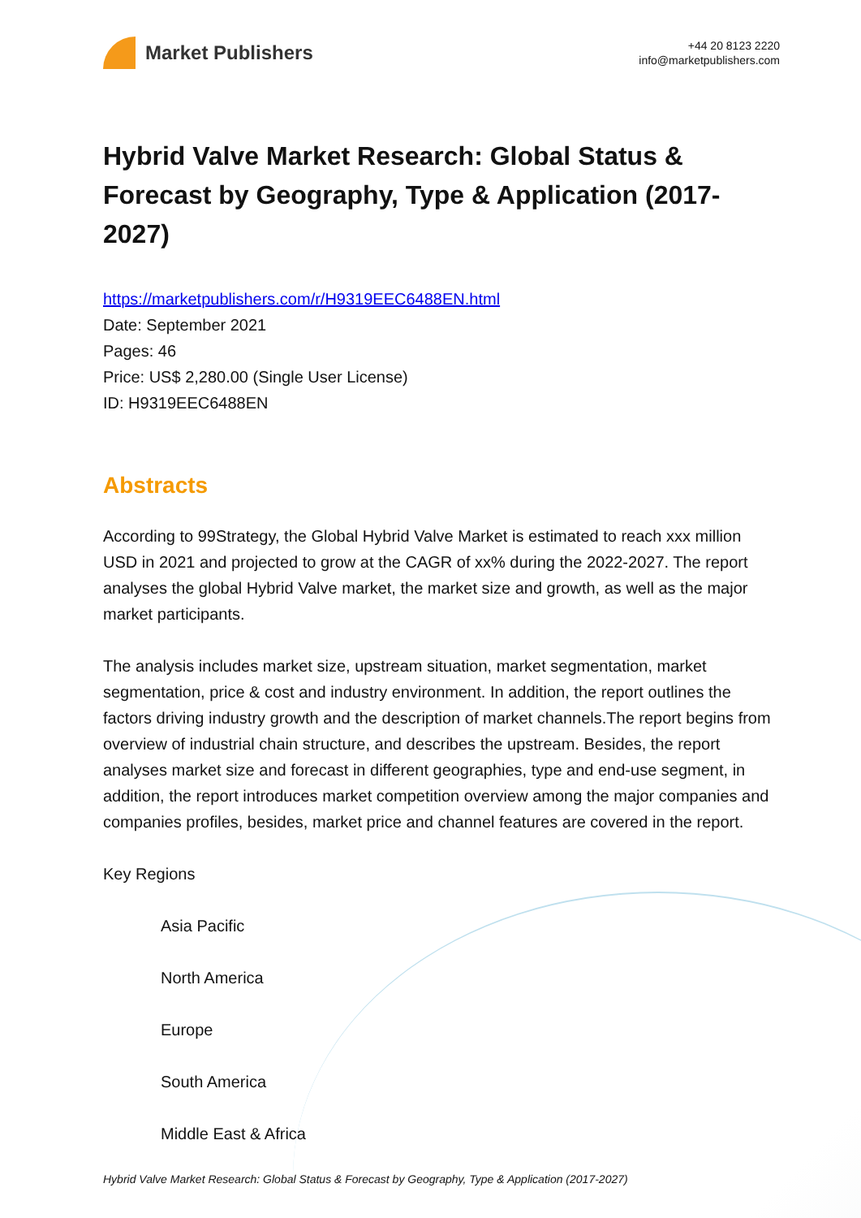Market Publishers
+44 20 8123 2220
info@marketpublishers.com
Hybrid Valve Market Research: Global Status & Forecast by Geography, Type & Application (2017-2027)
https://marketpublishers.com/r/H9319EEC6488EN.html
Date: September 2021
Pages: 46
Price: US$ 2,280.00 (Single User License)
ID: H9319EEC6488EN
Abstracts
According to 99Strategy, the Global Hybrid Valve Market is estimated to reach xxx million USD in 2021 and projected to grow at the CAGR of xx% during the 2022-2027. The report analyses the global Hybrid Valve market, the market size and growth, as well as the major market participants.
The analysis includes market size, upstream situation, market segmentation, market segmentation, price & cost and industry environment. In addition, the report outlines the factors driving industry growth and the description of market channels.The report begins from overview of industrial chain structure, and describes the upstream. Besides, the report analyses market size and forecast in different geographies, type and end-use segment, in addition, the report introduces market competition overview among the major companies and companies profiles, besides, market price and channel features are covered in the report.
Key Regions
Asia Pacific
North America
Europe
South America
Middle East & Africa
Hybrid Valve Market Research: Global Status & Forecast by Geography, Type & Application (2017-2027)